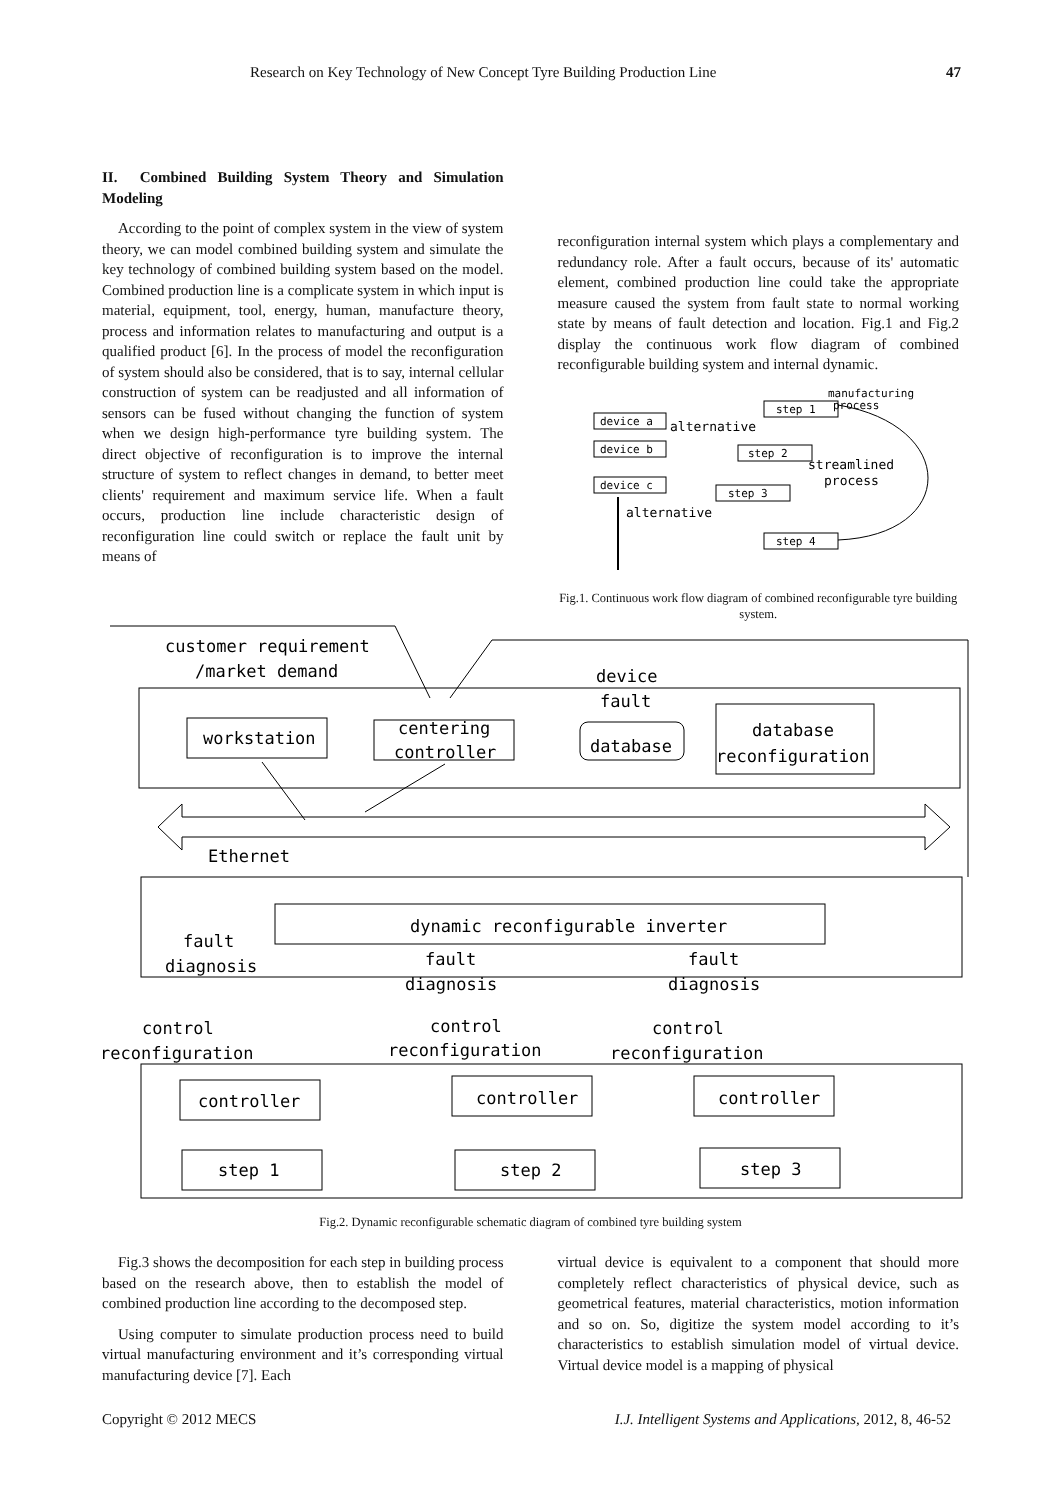Research on Key Technology of New Concept Tyre Building Production Line 47
II. Combined Building System Theory and Simulation Modeling
According to the point of complex system in the view of system theory, we can model combined building system and simulate the key technology of combined building system based on the model. Combined production line is a complicate system in which input is material, equipment, tool, energy, human, manufacture theory, process and information relates to manufacturing and output is a qualified product [6]. In the process of model the reconfiguration of system should also be considered, that is to say, internal cellular construction of system can be readjusted and all information of sensors can be fused without changing the function of system when we design high-performance tyre building system. The direct objective of reconfiguration is to improve the internal structure of system to reflect changes in demand, to better meet clients' requirement and maximum service life. When a fault occurs, production line include characteristic design of reconfiguration line could switch or replace the fault unit by means of
reconfiguration internal system which plays a complementary and redundancy role. After a fault occurs, because of its' automatic element, combined production line could take the appropriate measure caused the system from fault state to normal working state by means of fault detection and location. Fig.1 and Fig.2 display the continuous work flow diagram of combined reconfigurable building system and internal dynamic.
manufacturing
process
device a
device b
device c
alternative
step 1
step 2
step 3
step 4
streamlined
process
alternative
Fig.1. Continuous work flow diagram of combined reconfigurable tyre building system.
customer requirement
/market demand
device
fault
workstation
centering
controller
database
database
reconfiguration
Ethernet
dynamic reconfigurable inverter
fault
diagnosis
fault
diagnosis
fault
diagnosis
control
reconfiguration
control
reconfiguration
control
reconfiguration
controller
controller
controller
step 1
step 2
step 3
Fig.2. Dynamic reconfigurable schematic diagram of combined tyre building system
Fig.3 shows the decomposition for each step in building process based on the research above, then to establish the model of combined production line according to the decomposed step.
Using computer to simulate production process need to build virtual manufacturing environment and it’s corresponding virtual manufacturing device [7]. Each
virtual device is equivalent to a component that should more completely reflect characteristics of physical device, such as geometrical features, material characteristics, motion information and so on. So, digitize the system model according to it’s characteristics to establish simulation model of virtual device. Virtual device model is a mapping of physical
Copyright © 2012 MECS I.J. Intelligent Systems and Applications, 2012, 8, 46-52